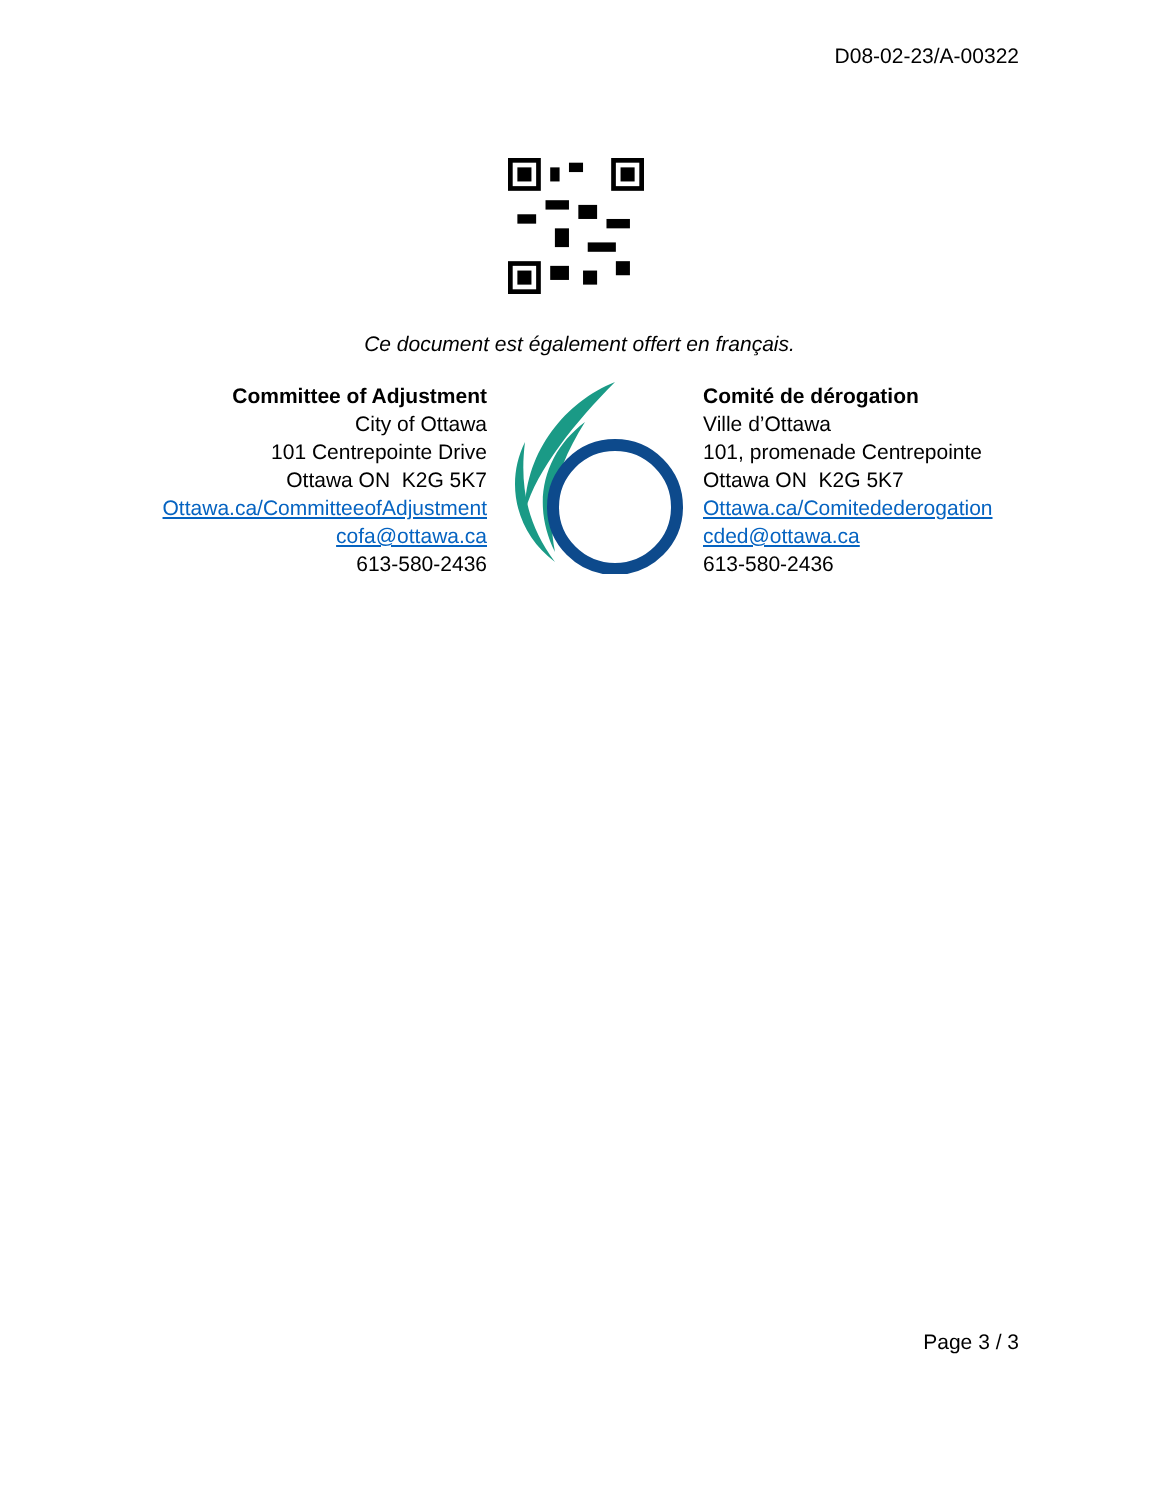D08-02-23/A-00322
Ce document est également offert en français.
Committee of Adjustment
City of Ottawa
101 Centrepointe Drive
Ottawa ON K2G 5K7
Ottawa.ca/CommitteeofAdjustment
cofa@ottawa.ca
613-580-2436
Comité de dérogation
Ville d’Ottawa
101, promenade Centrepointe
Ottawa ON K2G 5K7
Ottawa.ca/Comitedederogation
cded@ottawa.ca
613-580-2436
Page 3 / 3